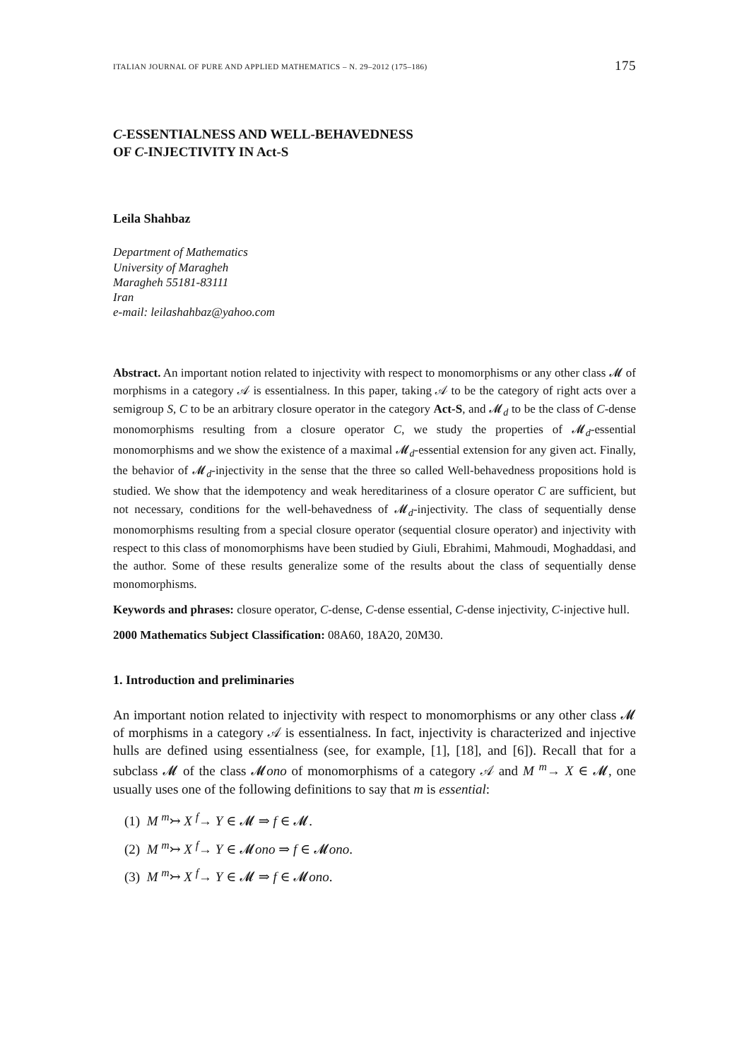ITALIAN JOURNAL OF PURE AND APPLIED MATHEMATICS – N. 29–2012 (175–186) 175
C-ESSENTIALNESS AND WELL-BEHAVEDNESS
OF C-INJECTIVITY IN Act-S
Leila Shahbaz
Department of Mathematics
University of Maragheh
Maragheh 55181-83111
Iran
e-mail: leilashahbaz@yahoo.com
Abstract. An important notion related to injectivity with respect to monomorphisms or any other class 𝓜 of morphisms in a category 𝒜 is essentialness. In this paper, taking 𝒜 to be the category of right acts over a semigroup S, C to be an arbitrary closure operator in the category Act-S, and 𝓜<sub>d</sub> to be the class of C-dense monomorphisms resulting from a closure operator C, we study the properties of 𝓜<sub>d</sub>-essential monomorphisms and we show the existence of a maximal 𝓜<sub>d</sub>-essential extension for any given act. Finally, the behavior of 𝓜<sub>d</sub>-injectivity in the sense that the three so called Well-behavedness propositions hold is studied. We show that the idempotency and weak hereditariness of a closure operator C are sufficient, but not necessary, conditions for the well-behavedness of 𝓜<sub>d</sub>-injectivity. The class of sequentially dense monomorphisms resulting from a special closure operator (sequential closure operator) and injectivity with respect to this class of monomorphisms have been studied by Giuli, Ebrahimi, Mahmoudi, Moghaddasi, and the author. Some of these results generalize some of the results about the class of sequentially dense monomorphisms.
Keywords and phrases: closure operator, C-dense, C-dense essential, C-dense injectivity, C-injective hull.
2000 Mathematics Subject Classification: 08A60, 18A20, 20M30.
1. Introduction and preliminaries
An important notion related to injectivity with respect to monomorphisms or any other class 𝓜 of morphisms in a category 𝒜 is essentialness. In fact, injectivity is characterized and injective hulls are defined using essentialness (see, for example, [1], [18], and [6]). Recall that for a subclass 𝓜 of the class 𝓜ono of monomorphisms of a category 𝒜 and M <sup>m</sup>→ X ∈ 𝓜, one usually uses one of the following definitions to say that m is essential:
(1) M <sup>m</sup>↣ X <sup>f</sup>→ Y ∈ 𝓜 ⇒ f ∈ 𝓜.
(2) M <sup>m</sup>↣ X <sup>f</sup>→ Y ∈ 𝓜ono ⇒ f ∈ 𝓜ono.
(3) M <sup>m</sup>↣ X <sup>f</sup>→ Y ∈ 𝓜 ⇒ f ∈ 𝓜ono.